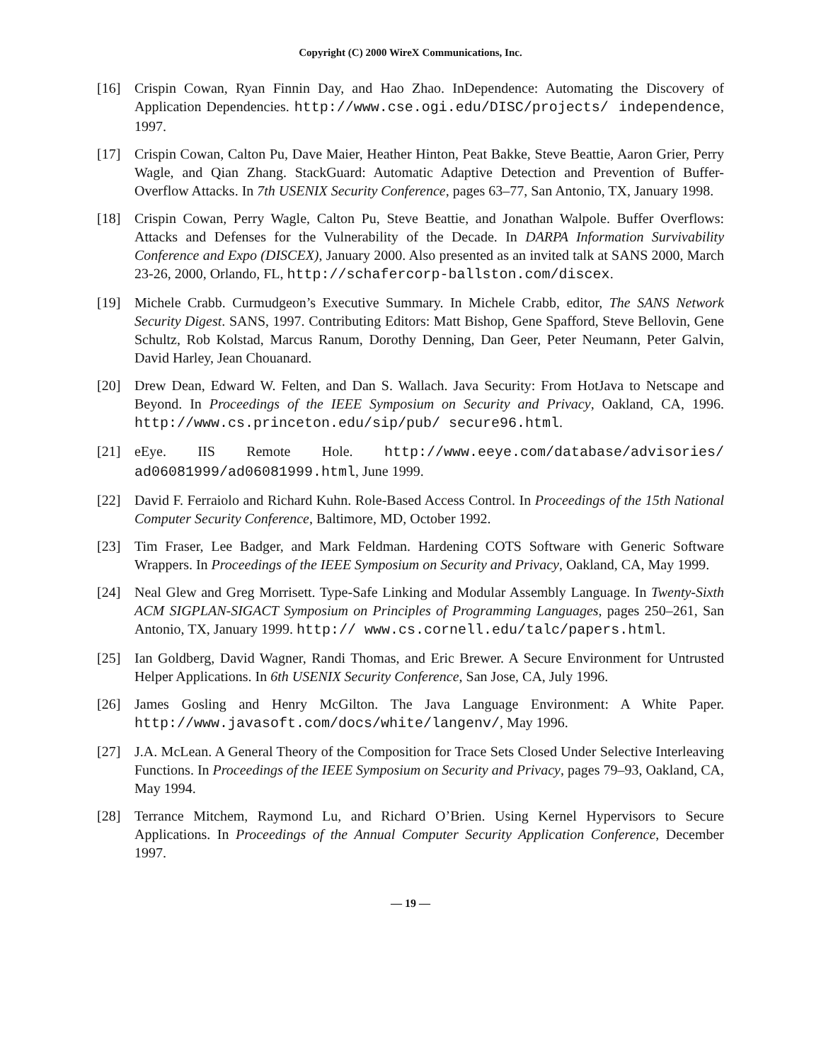Copyright (C) 2000 WireX Communications, Inc.
[16] Crispin Cowan, Ryan Finnin Day, and Hao Zhao. InDependence: Automating the Discovery of Application Dependencies. http://www.cse.ogi.edu/DISC/projects/ independence, 1997.
[17] Crispin Cowan, Calton Pu, Dave Maier, Heather Hinton, Peat Bakke, Steve Beattie, Aaron Grier, Perry Wagle, and Qian Zhang. StackGuard: Automatic Adaptive Detection and Prevention of Buffer-Overflow Attacks. In 7th USENIX Security Conference, pages 63–77, San Antonio, TX, January 1998.
[18] Crispin Cowan, Perry Wagle, Calton Pu, Steve Beattie, and Jonathan Walpole. Buffer Overflows: Attacks and Defenses for the Vulnerability of the Decade. In DARPA Information Survivability Conference and Expo (DISCEX), January 2000. Also presented as an invited talk at SANS 2000, March 23-26, 2000, Orlando, FL, http://schafercorp-ballston.com/discex.
[19] Michele Crabb. Curmudgeon’s Executive Summary. In Michele Crabb, editor, The SANS Network Security Digest. SANS, 1997. Contributing Editors: Matt Bishop, Gene Spafford, Steve Bellovin, Gene Schultz, Rob Kolstad, Marcus Ranum, Dorothy Denning, Dan Geer, Peter Neumann, Peter Galvin, David Harley, Jean Chouanard.
[20] Drew Dean, Edward W. Felten, and Dan S. Wallach. Java Security: From HotJava to Netscape and Beyond. In Proceedings of the IEEE Symposium on Security and Privacy, Oakland, CA, 1996. http://www.cs.princeton.edu/sip/pub/ secure96.html.
[21] eEye. IIS Remote Hole. http://www.eeye.com/database/advisories/ ad06081999/ad06081999.html, June 1999.
[22] David F. Ferraiolo and Richard Kuhn. Role-Based Access Control. In Proceedings of the 15th National Computer Security Conference, Baltimore, MD, October 1992.
[23] Tim Fraser, Lee Badger, and Mark Feldman. Hardening COTS Software with Generic Software Wrappers. In Proceedings of the IEEE Symposium on Security and Privacy, Oakland, CA, May 1999.
[24] Neal Glew and Greg Morrisett. Type-Safe Linking and Modular Assembly Language. In Twenty-Sixth ACM SIGPLAN-SIGACT Symposium on Principles of Programming Languages, pages 250–261, San Antonio, TX, January 1999. http:// www.cs.cornell.edu/talc/papers.html.
[25] Ian Goldberg, David Wagner, Randi Thomas, and Eric Brewer. A Secure Environment for Untrusted Helper Applications. In 6th USENIX Security Conference, San Jose, CA, July 1996.
[26] James Gosling and Henry McGilton. The Java Language Environment: A White Paper. http://www.javasoft.com/docs/white/langenv/, May 1996.
[27] J.A. McLean. A General Theory of the Composition for Trace Sets Closed Under Selective Interleaving Functions. In Proceedings of the IEEE Symposium on Security and Privacy, pages 79–93, Oakland, CA, May 1994.
[28] Terrance Mitchem, Raymond Lu, and Richard O’Brien. Using Kernel Hypervisors to Secure Applications. In Proceedings of the Annual Computer Security Application Conference, December 1997.
— 19 —